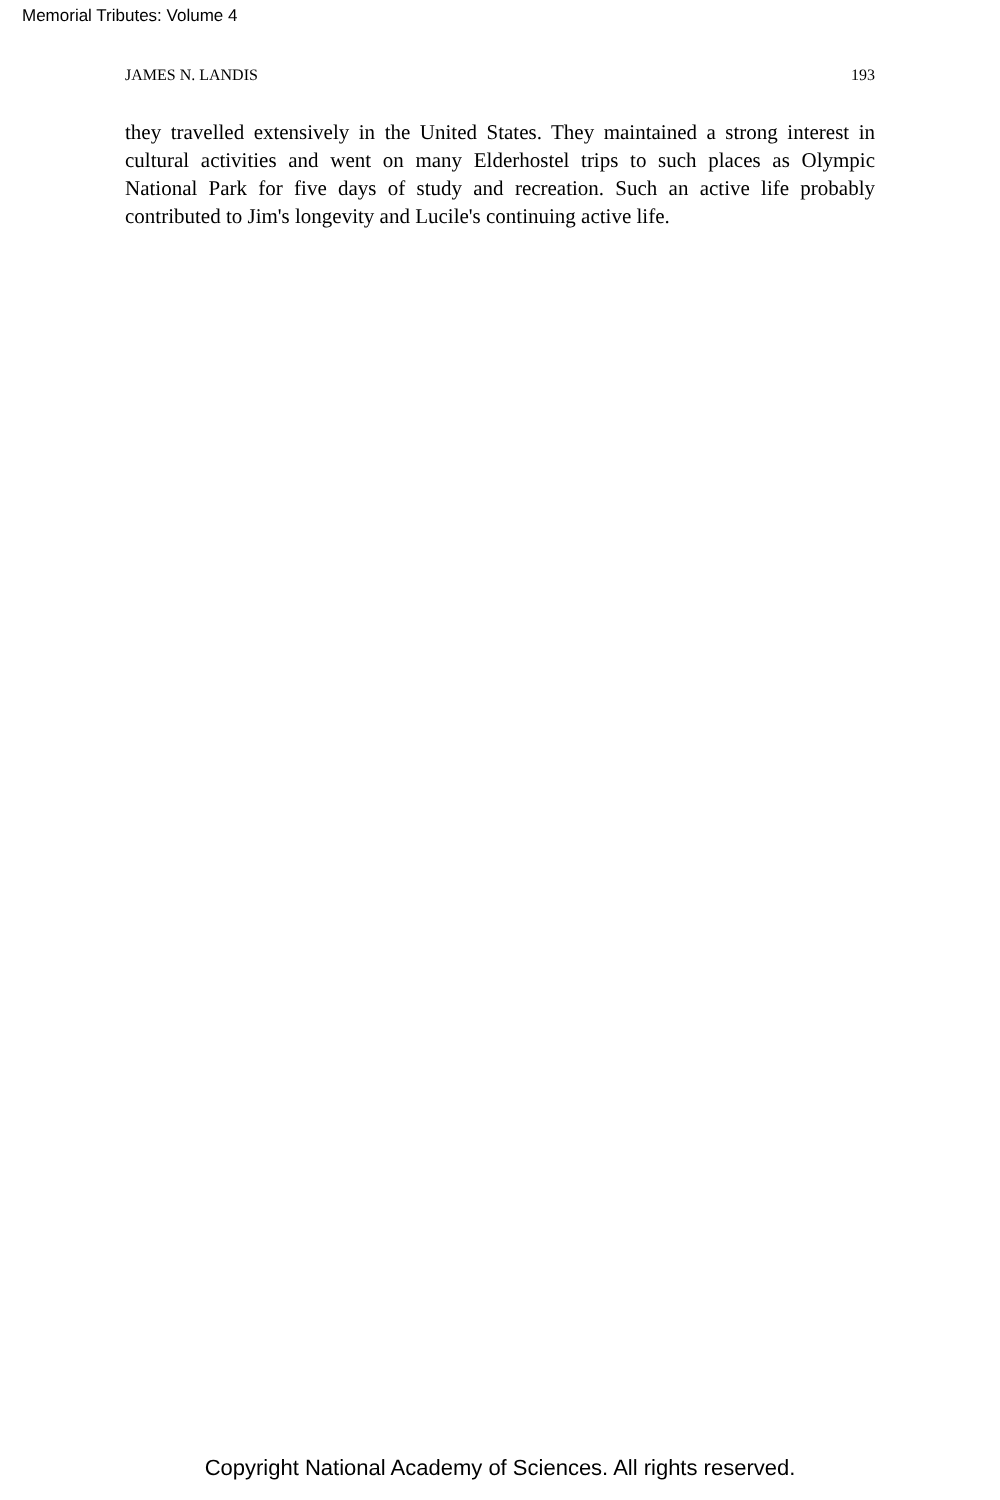Memorial Tributes: Volume 4
JAMES N. LANDIS 193
they travelled extensively in the United States. They maintained a strong interest in cultural activities and went on many Elderhostel trips to such places as Olympic National Park for five days of study and recreation. Such an active life probably contributed to Jim's longevity and Lucile's continuing active life.
Copyright National Academy of Sciences. All rights reserved.